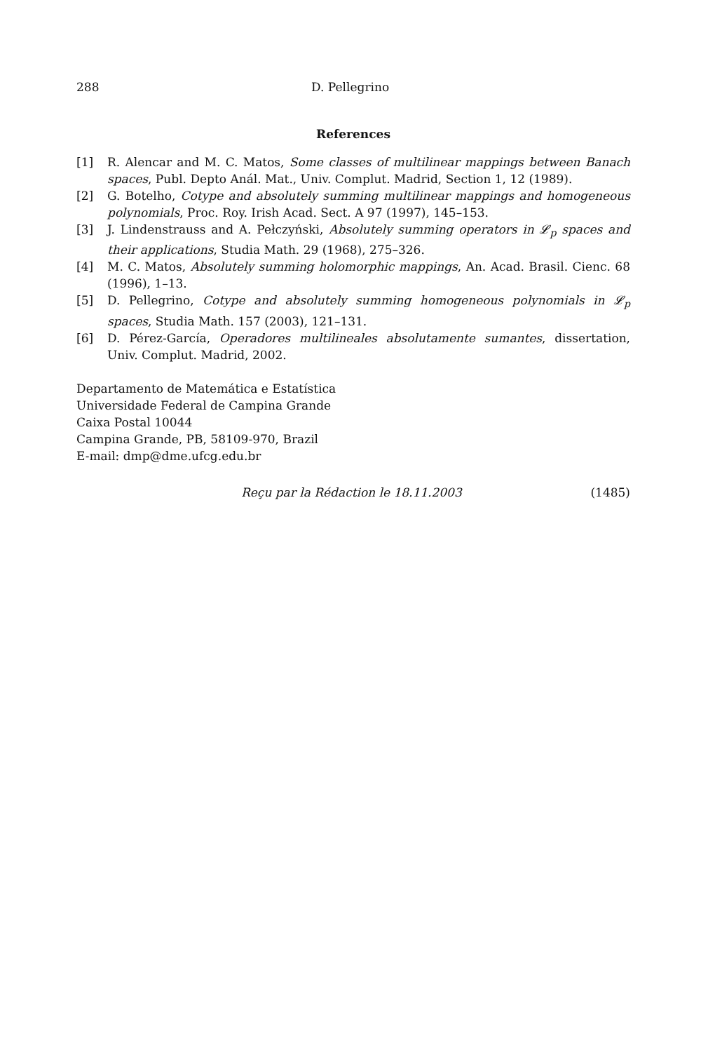288 D. Pellegrino
References
[1] R. Alencar and M. C. Matos, Some classes of multilinear mappings between Banach spaces, Publ. Depto Anál. Mat., Univ. Complut. Madrid, Section 1, 12 (1989).
[2] G. Botelho, Cotype and absolutely summing multilinear mappings and homogeneous polynomials, Proc. Roy. Irish Acad. Sect. A 97 (1997), 145–153.
[3] J. Lindenstrauss and A. Pełczyński, Absolutely summing operators in 𝓛<sub>p</sub> spaces and their applications, Studia Math. 29 (1968), 275–326.
[4] M. C. Matos, Absolutely summing holomorphic mappings, An. Acad. Brasil. Cienc. 68 (1996), 1–13.
[5] D. Pellegrino, Cotype and absolutely summing homogeneous polynomials in 𝓛<sub>p</sub> spaces, Studia Math. 157 (2003), 121–131.
[6] D. Pérez-García, Operadores multilineales absolutamente sumantes, dissertation, Univ. Complut. Madrid, 2002.
Departamento de Matemática e Estatística
Universidade Federal de Campina Grande
Caixa Postal 10044
Campina Grande, PB, 58109-970, Brazil
E-mail: dmp@dme.ufcg.edu.br
Reçu par la Rédaction le 18.11.2003 (1485)